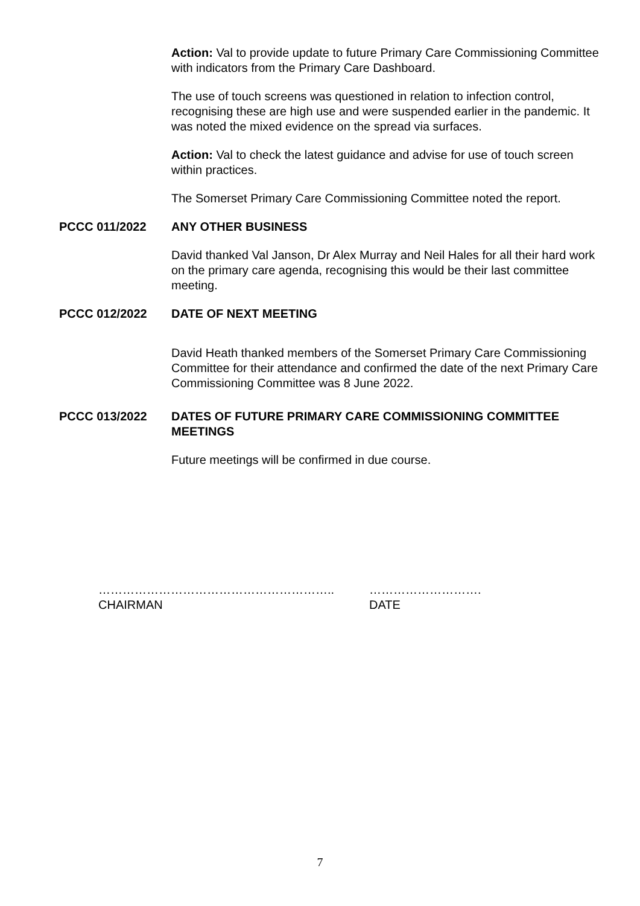Action: Val to provide update to future Primary Care Commissioning Committee with indicators from the Primary Care Dashboard.
The use of touch screens was questioned in relation to infection control, recognising these are high use and were suspended earlier in the pandemic. It was noted the mixed evidence on the spread via surfaces.
Action: Val to check the latest guidance and advise for use of touch screen within practices.
The Somerset Primary Care Commissioning Committee noted the report.
PCCC 011/2022 ANY OTHER BUSINESS
David thanked Val Janson, Dr Alex Murray and Neil Hales for all their hard work on the primary care agenda, recognising this would be their last committee meeting.
PCCC 012/2022 DATE OF NEXT MEETING
David Heath thanked members of the Somerset Primary Care Commissioning Committee for their attendance and confirmed the date of the next Primary Care Commissioning Committee was 8 June 2022.
PCCC 013/2022 DATES OF FUTURE PRIMARY CARE COMMISSIONING COMMITTEE MEETINGS
Future meetings will be confirmed in due course.
…………………………………………………..
CHAIRMAN
……………………….
DATE
7